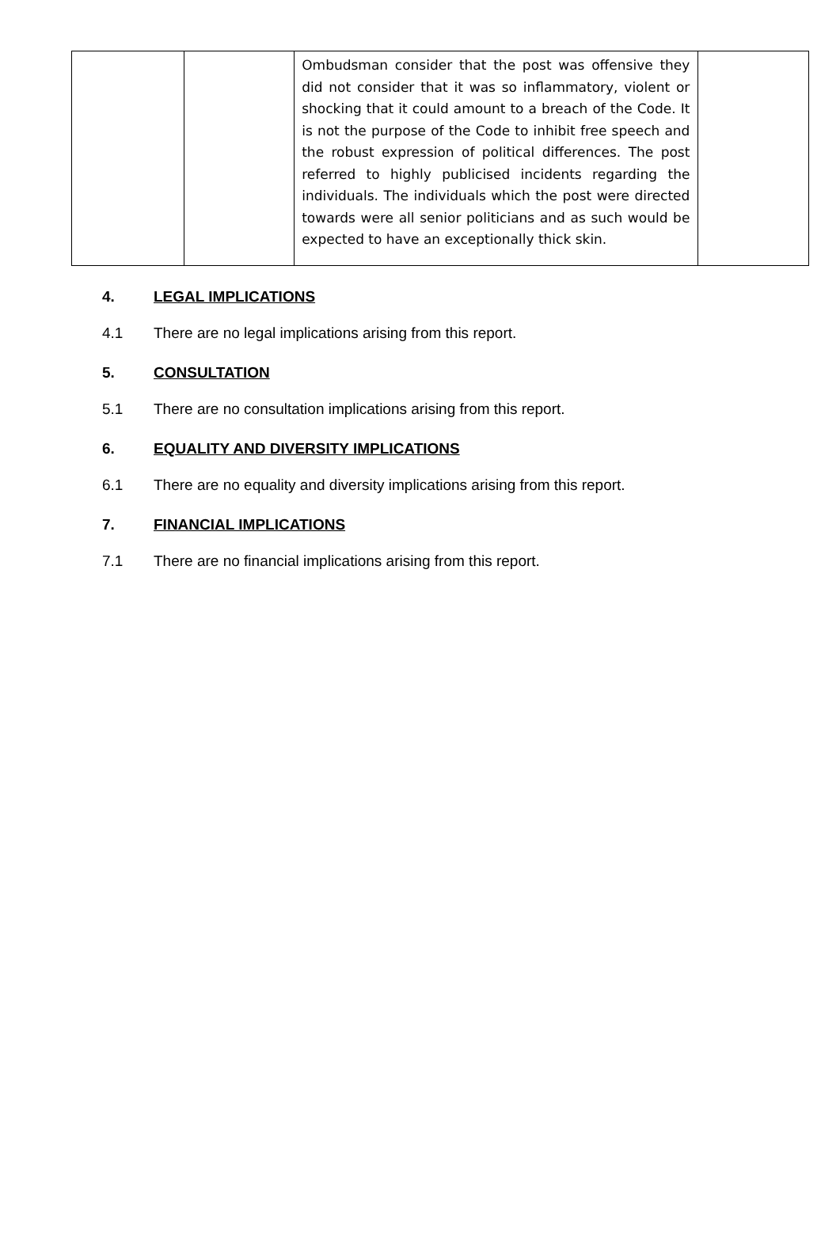| | | Ombudsman consider that the post was offensive they did not consider that it was so inflammatory, violent or shocking that it could amount to a breach of the Code. It is not the purpose of the Code to inhibit free speech and the robust expression of political differences. The post referred to highly publicised incidents regarding the individuals. The individuals which the post were directed towards were all senior politicians and as such would be expected to have an exceptionally thick skin. | |
4. LEGAL IMPLICATIONS
4.1 There are no legal implications arising from this report.
5. CONSULTATION
5.1 There are no consultation implications arising from this report.
6. EQUALITY AND DIVERSITY IMPLICATIONS
6.1 There are no equality and diversity implications arising from this report.
7. FINANCIAL IMPLICATIONS
7.1 There are no financial implications arising from this report.